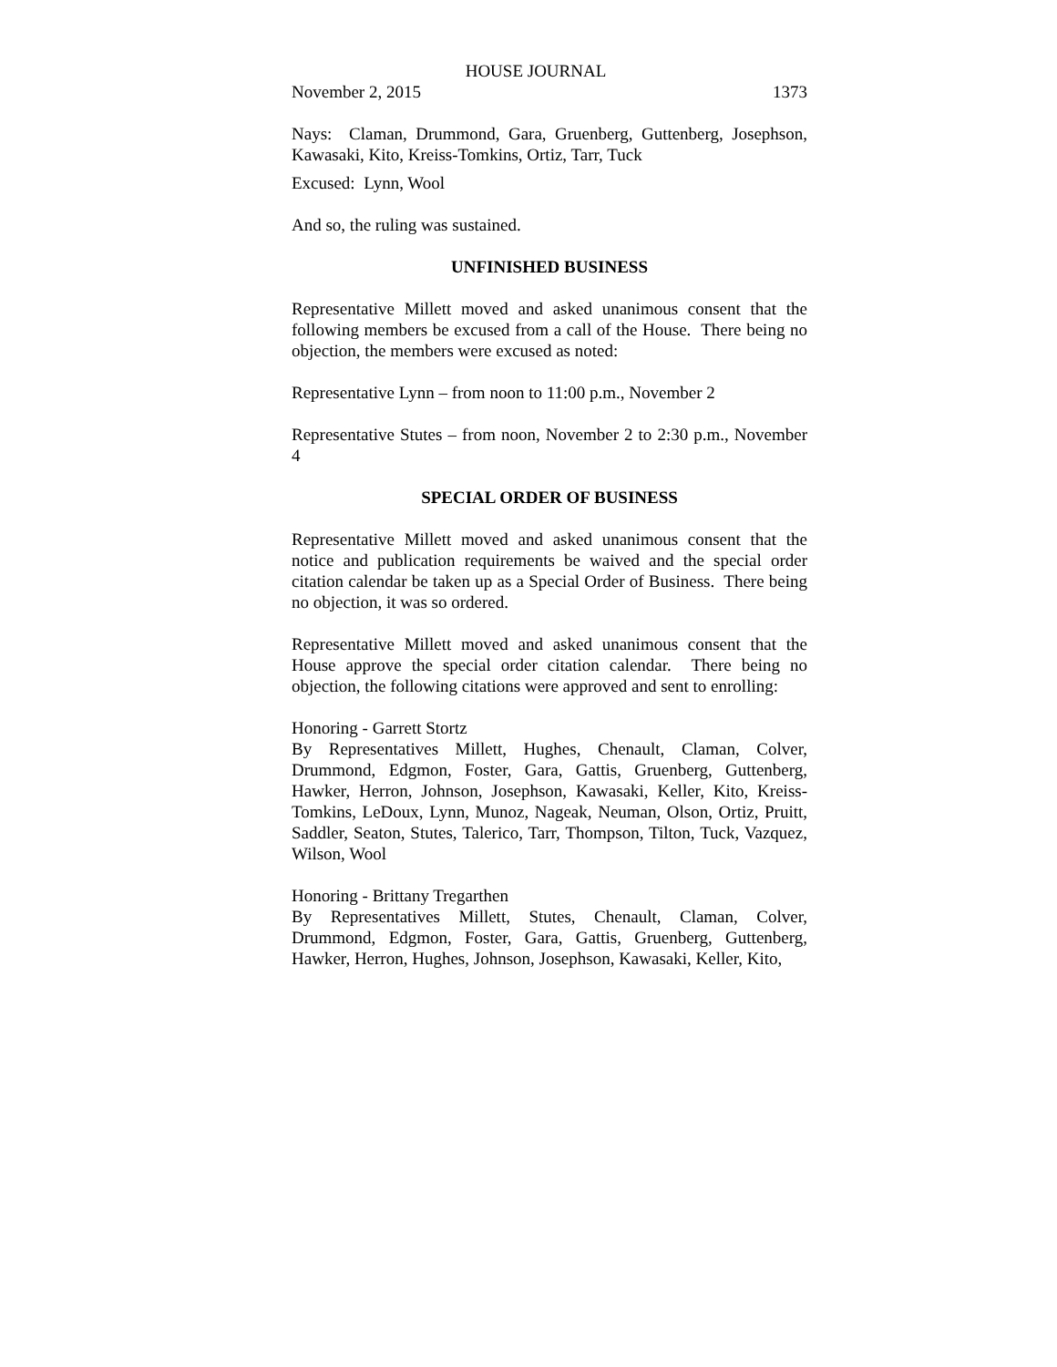HOUSE JOURNAL
November 2, 2015 1373
Nays: Claman, Drummond, Gara, Gruenberg, Guttenberg, Josephson, Kawasaki, Kito, Kreiss-Tomkins, Ortiz, Tarr, Tuck
Excused: Lynn, Wool
And so, the ruling was sustained.
UNFINISHED BUSINESS
Representative Millett moved and asked unanimous consent that the following members be excused from a call of the House. There being no objection, the members were excused as noted:
Representative Lynn – from noon to 11:00 p.m., November 2
Representative Stutes – from noon, November 2 to 2:30 p.m., November 4
SPECIAL ORDER OF BUSINESS
Representative Millett moved and asked unanimous consent that the notice and publication requirements be waived and the special order citation calendar be taken up as a Special Order of Business. There being no objection, it was so ordered.
Representative Millett moved and asked unanimous consent that the House approve the special order citation calendar. There being no objection, the following citations were approved and sent to enrolling:
Honoring - Garrett Stortz
By Representatives Millett, Hughes, Chenault, Claman, Colver, Drummond, Edgmon, Foster, Gara, Gattis, Gruenberg, Guttenberg, Hawker, Herron, Johnson, Josephson, Kawasaki, Keller, Kito, Kreiss-Tomkins, LeDoux, Lynn, Munoz, Nageak, Neuman, Olson, Ortiz, Pruitt, Saddler, Seaton, Stutes, Talerico, Tarr, Thompson, Tilton, Tuck, Vazquez, Wilson, Wool
Honoring - Brittany Tregarthen
By Representatives Millett, Stutes, Chenault, Claman, Colver, Drummond, Edgmon, Foster, Gara, Gattis, Gruenberg, Guttenberg, Hawker, Herron, Hughes, Johnson, Josephson, Kawasaki, Keller, Kito,